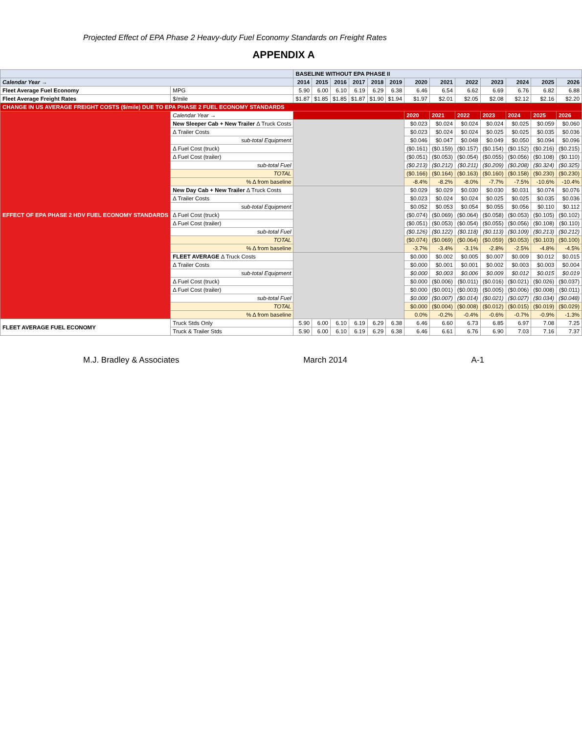Projected Effect of EPA Phase 2 Heavy-duty Fuel Economy Standards on Freight Rates
APPENDIX A
| | | BASELINE WITHOUT EPA PHASE II | | | | | | | | | | | | |
| --- | --- | --- | --- | --- | --- | --- | --- | --- | --- | --- | --- | --- | --- | --- |
| Calendar Year → | | 2014 | 2015 | 2016 | 2017 | 2018 | 2019 | 2020 | 2021 | 2022 | 2023 | 2024 | 2025 | 2026 |
| Fleet Average Fuel Economy | MPG | 5.90 | 6.00 | 6.10 | 6.19 | 6.29 | 6.38 | 6.46 | 6.54 | 6.62 | 6.69 | 6.76 | 6.82 | 6.88 |
| Fleet Average Freight Rates | $/mile | $1.87 | $1.85 | $1.85 | $1.87 | $1.90 | $1.94 | $1.97 | $2.01 | $2.05 | $2.08 | $2.12 | $2.16 | $2.20 |
| CHANGE IN US AVERAGE FREIGHT COSTS ($/mile) DUE TO EPA PHASE 2 FUEL ECONOMY STANDARDS | | | | | | | | | | | | | | |
| EFFECT OF EPA PHASE 2 HDV FUEL ECONOMY STANDARDS | Calendar Year → | | | | | | | 2020 | 2021 | 2022 | 2023 | 2024 | 2025 | 2026 |
| | New Sleeper Cab + New Trailer Δ Truck Costs | | | | | | | $0.023 | $0.024 | $0.024 | $0.024 | $0.025 | $0.059 | $0.060 |
| | Δ Trailer Costs | | | | | | | $0.023 | $0.024 | $0.024 | $0.025 | $0.025 | $0.035 | $0.036 |
| | sub-total Equipment | | | | | | | $0.046 | $0.047 | $0.048 | $0.049 | $0.050 | $0.094 | $0.096 |
| | Δ Fuel Cost (truck) | | | | | | | ($0.161) | ($0.159) | ($0.157) | ($0.154) | ($0.152) | ($0.216) | ($0.215) |
| | Δ Fuel Cost (trailer) | | | | | | | ($0.051) | ($0.053) | ($0.054) | ($0.055) | ($0.056) | ($0.108) | ($0.110) |
| | sub-total Fuel | | | | | | | ($0.213) | ($0.212) | ($0.211) | ($0.209) | ($0.208) | ($0.324) | ($0.325) |
| | TOTAL | | | | | | | ($0.166) | ($0.164) | ($0.163) | ($0.160) | ($0.158) | ($0.230) | ($0.230) |
| | % Δ from baseline | | | | | | | -8.4% | -8.2% | -8.0% | -7.7% | -7.5% | -10.6% | -10.4% |
| | New Day Cab + New Trailer Δ Truck Costs | | | | | | | $0.029 | $0.029 | $0.030 | $0.030 | $0.031 | $0.074 | $0.076 |
| | Δ Trailer Costs | | | | | | | $0.023 | $0.024 | $0.024 | $0.025 | $0.025 | $0.035 | $0.036 |
| | sub-total Equipment | | | | | | | $0.052 | $0.053 | $0.054 | $0.055 | $0.056 | $0.110 | $0.112 |
| | Δ Fuel Cost (truck) | | | | | | | ($0.074) | ($0.069) | ($0.064) | ($0.058) | ($0.053) | ($0.105) | ($0.102) |
| | Δ Fuel Cost (trailer) | | | | | | | ($0.051) | ($0.053) | ($0.054) | ($0.055) | ($0.056) | ($0.108) | ($0.110) |
| | sub-total Fuel | | | | | | | ($0.126) | ($0.122) | ($0.118) | ($0.113) | ($0.109) | ($0.213) | ($0.212) |
| | TOTAL | | | | | | | ($0.074) | ($0.069) | ($0.064) | ($0.059) | ($0.053) | ($0.103) | ($0.100) |
| | % Δ from baseline | | | | | | | -3.7% | -3.4% | -3.1% | -2.8% | -2.5% | -4.8% | -4.5% |
| | FLEET AVERAGE Δ Truck Costs | | | | | | | $0.000 | $0.002 | $0.005 | $0.007 | $0.009 | $0.012 | $0.015 |
| | Δ Trailer Costs | | | | | | | $0.000 | $0.001 | $0.001 | $0.002 | $0.003 | $0.003 | $0.004 |
| | sub-total Equipment | | | | | | | $0.000 | $0.003 | $0.006 | $0.009 | $0.012 | $0.015 | $0.019 |
| | Δ Fuel Cost (truck) | | | | | | | $0.000 | ($0.006) | ($0.011) | ($0.016) | ($0.021) | ($0.026) | ($0.037) |
| | Δ Fuel Cost (trailer) | | | | | | | $0.000 | ($0.001) | ($0.003) | ($0.005) | ($0.006) | ($0.008) | ($0.011) |
| | sub-total Fuel | | | | | | | $0.000 | ($0.007) | ($0.014) | ($0.021) | ($0.027) | ($0.034) | ($0.048) |
| | TOTAL | | | | | | | $0.000 | ($0.004) | ($0.008) | ($0.012) | ($0.015) | ($0.019) | ($0.029) |
| | % Δ from baseline | | | | | | | 0.0% | -0.2% | -0.4% | -0.6% | -0.7% | -0.9% | -1.3% |
| FLEET AVERAGE FUEL ECONOMY | Truck Stds Only | 5.90 | 6.00 | 6.10 | 6.19 | 6.29 | 6.38 | 6.46 | 6.60 | 6.73 | 6.85 | 6.97 | 7.08 | 7.25 |
| | Truck & Trailer Stds | 5.90 | 6.00 | 6.10 | 6.19 | 6.29 | 6.38 | 6.46 | 6.61 | 6.76 | 6.90 | 7.03 | 7.16 | 7.37 |
M.J. Bradley & Associates March 2014 A-1